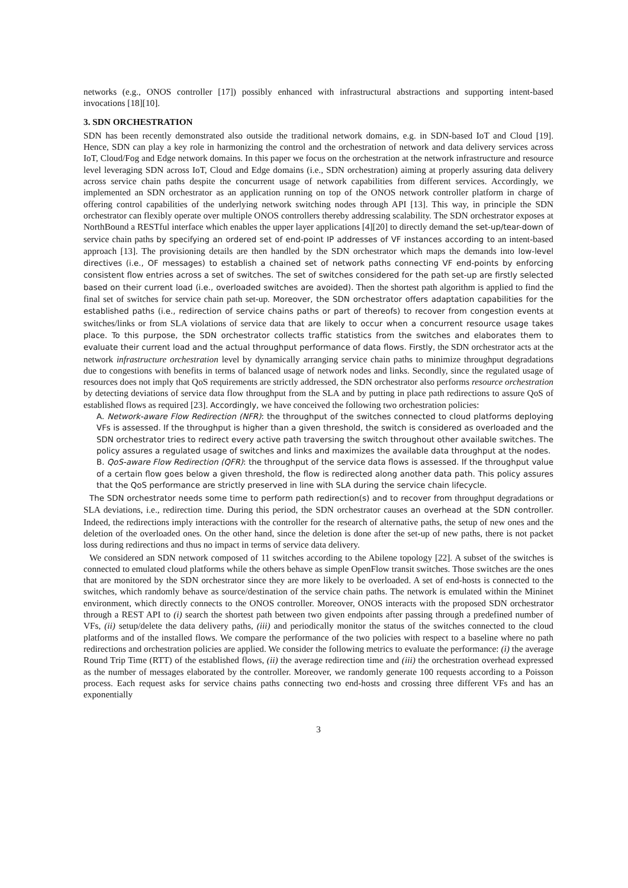networks (e.g., ONOS controller [17]) possibly enhanced with infrastructural abstractions and supporting intent-based invocations [18][10].
3. SDN ORCHESTRATION
SDN has been recently demonstrated also outside the traditional network domains, e.g. in SDN-based IoT and Cloud [19]. Hence, SDN can play a key role in harmonizing the control and the orchestration of network and data delivery services across IoT, Cloud/Fog and Edge network domains. In this paper we focus on the orchestration at the network infrastructure and resource level leveraging SDN across IoT, Cloud and Edge domains (i.e., SDN orchestration) aiming at properly assuring data delivery across service chain paths despite the concurrent usage of network capabilities from different services. Accordingly, we implemented an SDN orchestrator as an application running on top of the ONOS network controller platform in charge of offering control capabilities of the underlying network switching nodes through API [13]. This way, in principle the SDN orchestrator can flexibly operate over multiple ONOS controllers thereby addressing scalability. The SDN orchestrator exposes at NorthBound a RESTful interface which enables the upper layer applications [4][20] to directly demand the set-up/tear-down of service chain paths by specifying an ordered set of end-point IP addresses of VF instances according to an intent-based approach [13]. The provisioning details are then handled by the SDN orchestrator which maps the demands into low-level directives (i.e., OF messages) to establish a chained set of network paths connecting VF end-points by enforcing consistent flow entries across a set of switches. The set of switches considered for the path set-up are firstly selected based on their current load (i.e., overloaded switches are avoided). Then the shortest path algorithm is applied to find the final set of switches for service chain path set-up. Moreover, the SDN orchestrator offers adaptation capabilities for the established paths (i.e., redirection of service chains paths or part of thereofs) to recover from congestion events at switches/links or from SLA violations of service data that are likely to occur when a concurrent resource usage takes place. To this purpose, the SDN orchestrator collects traffic statistics from the switches and elaborates them to evaluate their current load and the actual throughput performance of data flows. Firstly, the SDN orchestrator acts at the network infrastructure orchestration level by dynamically arranging service chain paths to minimize throughput degradations due to congestions with benefits in terms of balanced usage of network nodes and links. Secondly, since the regulated usage of resources does not imply that QoS requirements are strictly addressed, the SDN orchestrator also performs resource orchestration by detecting deviations of service data flow throughput from the SLA and by putting in place path redirections to assure QoS of established flows as required [23]. Accordingly, we have conceived the following two orchestration policies:
A. Network-aware Flow Redirection (NFR): the throughput of the switches connected to cloud platforms deploying VFs is assessed. If the throughput is higher than a given threshold, the switch is considered as overloaded and the SDN orchestrator tries to redirect every active path traversing the switch throughout other available switches. The policy assures a regulated usage of switches and links and maximizes the available data throughput at the nodes.
B. QoS-aware Flow Redirection (QFR): the throughput of the service data flows is assessed. If the throughput value of a certain flow goes below a given threshold, the flow is redirected along another data path. This policy assures that the QoS performance are strictly preserved in line with SLA during the service chain lifecycle.
The SDN orchestrator needs some time to perform path redirection(s) and to recover from throughput degradations or SLA deviations, i.e., redirection time. During this period, the SDN orchestrator causes an overhead at the SDN controller. Indeed, the redirections imply interactions with the controller for the research of alternative paths, the setup of new ones and the deletion of the overloaded ones. On the other hand, since the deletion is done after the set-up of new paths, there is not packet loss during redirections and thus no impact in terms of service data delivery.
We considered an SDN network composed of 11 switches according to the Abilene topology [22]. A subset of the switches is connected to emulated cloud platforms while the others behave as simple OpenFlow transit switches. Those switches are the ones that are monitored by the SDN orchestrator since they are more likely to be overloaded. A set of end-hosts is connected to the switches, which randomly behave as source/destination of the service chain paths. The network is emulated within the Mininet environment, which directly connects to the ONOS controller. Moreover, ONOS interacts with the proposed SDN orchestrator through a REST API to (i) search the shortest path between two given endpoints after passing through a predefined number of VFs, (ii) setup/delete the data delivery paths, (iii) and periodically monitor the status of the switches connected to the cloud platforms and of the installed flows. We compare the performance of the two policies with respect to a baseline where no path redirections and orchestration policies are applied. We consider the following metrics to evaluate the performance: (i) the average Round Trip Time (RTT) of the established flows, (ii) the average redirection time and (iii) the orchestration overhead expressed as the number of messages elaborated by the controller. Moreover, we randomly generate 100 requests according to a Poisson process. Each request asks for service chains paths connecting two end-hosts and crossing three different VFs and has an exponentially
3